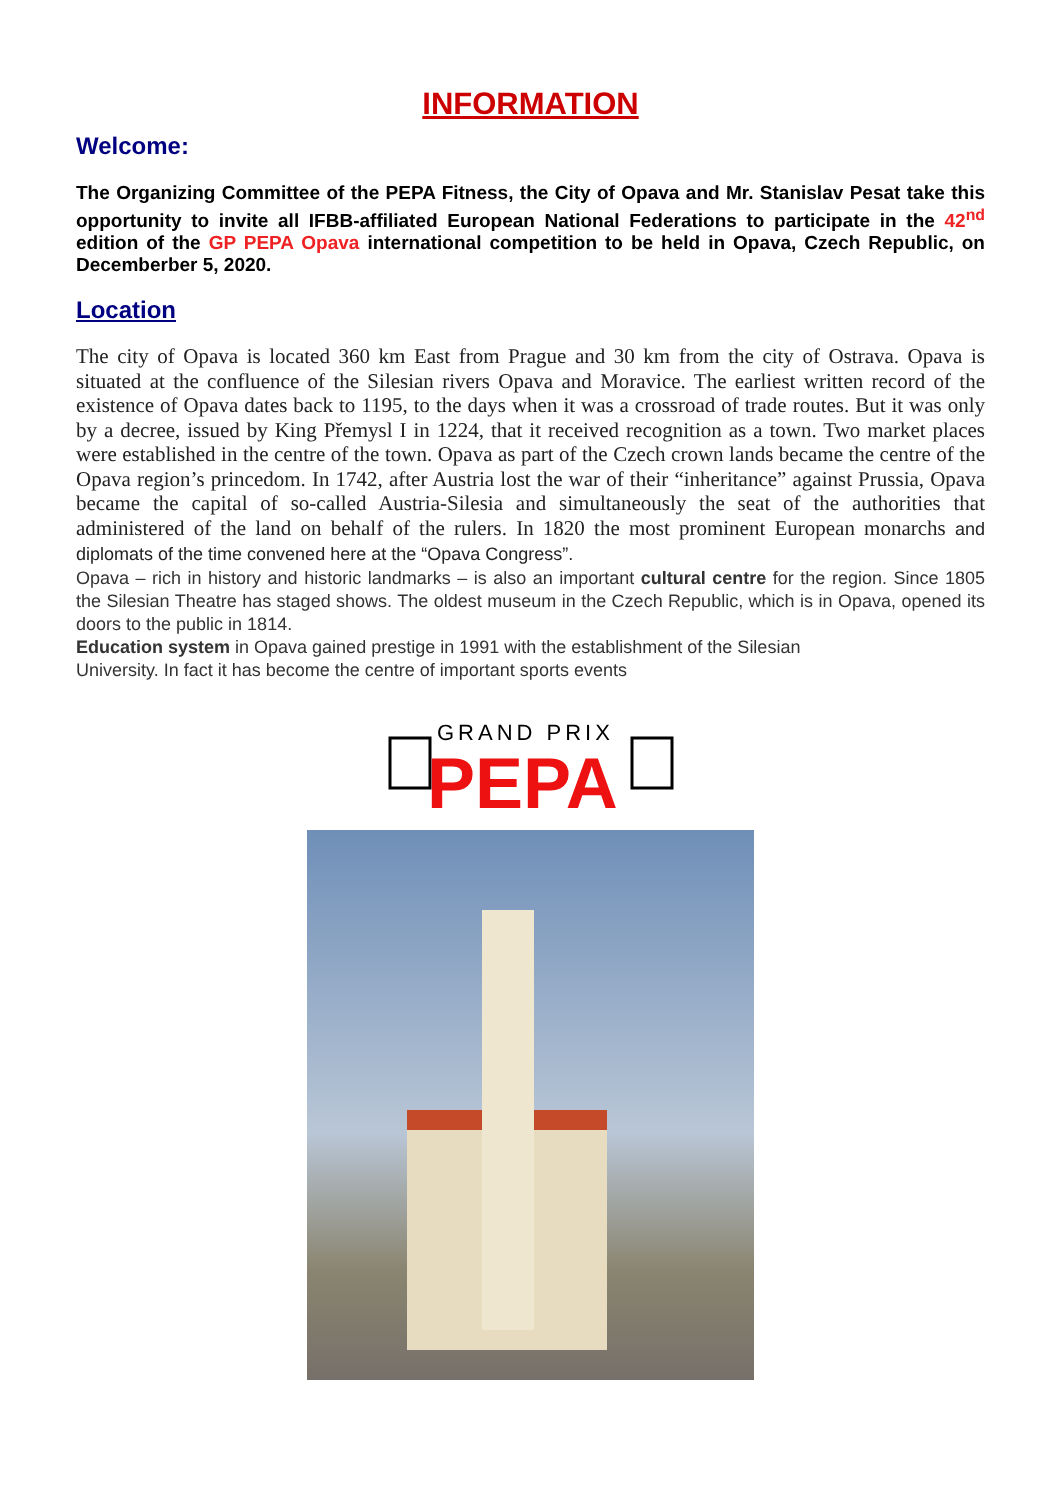INFORMATION
Welcome:
The Organizing Committee of the PEPA Fitness, the City of Opava and Mr. Stanislav Pesat take this opportunity to invite all IFBB-affiliated European National Federations to participate in the 42<sup>nd</sup> edition of the GP PEPA Opava international competition to be held in Opava, Czech Republic, on Decemberber 5, 2020.
Location
The city of Opava is located 360 km East from Prague and 30 km from the city of Ostrava. Opava is situated at the confluence of the Silesian rivers Opava and Moravice. The earliest written record of the existence of Opava dates back to 1195, to the days when it was a crossroad of trade routes. But it was only by a decree, issued by King Přemysl I in 1224, that it received recognition as a town. Two market places were established in the centre of the town. Opava as part of the Czech crown lands became the centre of the Opava region’s princedom. In 1742, after Austria lost the war of their “inheritance” against Prussia, Opava became the capital of so-called Austria-Silesia and simultaneously the seat of the authorities that administered of the land on behalf of the rulers. In 1820 the most prominent European monarchs and diplomats of the time convened here at the “Opava Congress”.
Opava – rich in history and historic landmarks – is also an important cultural centre for the region. Since 1805 the Silesian Theatre has staged shows. The oldest museum in the Czech Republic, which is in Opava, opened its doors to the public in 1814.
Education system in Opava gained prestige in 1991 with the establishment of the Silesian
University. In fact it has become the centre of important sports events
GRAND PRIX
PEPA